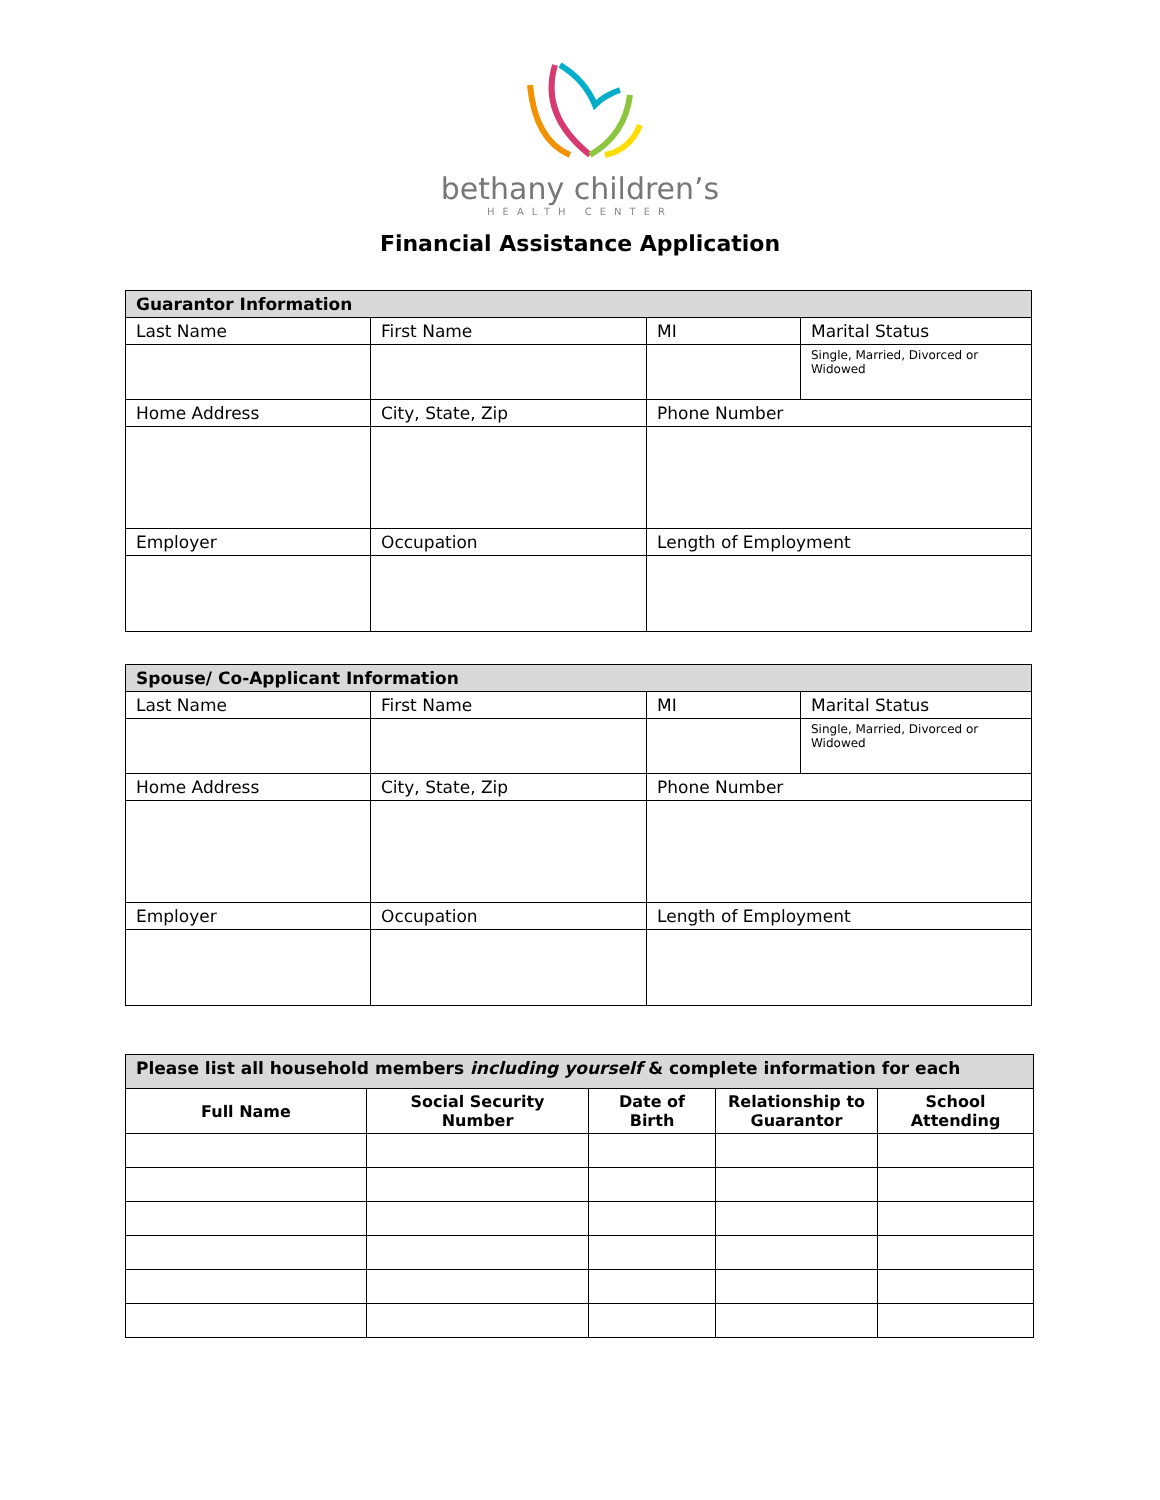bethany children’s
HEALTH CENTER
Financial Assistance Application
| Guarantor Information | | | |
| Last Name | First Name | MI | Marital Status |
| | | | Single, Married, Divorced or Widowed |
| Home Address | City, State, Zip | Phone Number | |
| Employer | Occupation | Length of Employment | |
| Spouse/ Co-Applicant Information | | | |
| Last Name | First Name | MI | Marital Status |
| | | | Single, Married, Divorced or Widowed |
| Home Address | City, State, Zip | Phone Number | |
| Employer | Occupation | Length of Employment | |
| Please list all household members including yourself & complete information for each | | | | |
| Full Name | Social Security Number | Date of Birth | Relationship to Guarantor | School Attending |